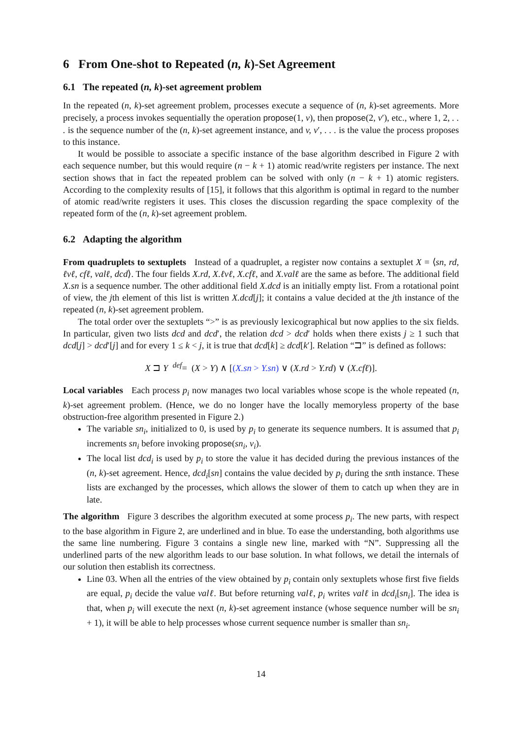6 From One-shot to Repeated (n, k)-Set Agreement
6.1 The repeated (n, k)-set agreement problem
In the repeated (n, k)-set agreement problem, processes execute a sequence of (n, k)-set agreements. More precisely, a process invokes sequentially the operation propose(1, v), then propose(2, v′), etc., where 1, 2, . . . is the sequence number of the (n, k)-set agreement instance, and v, v′, . . . is the value the process proposes to this instance.
It would be possible to associate a specific instance of the base algorithm described in Figure 2 with each sequence number, but this would require (n − k + 1) atomic read/write registers per instance. The next section shows that in fact the repeated problem can be solved with only (n − k + 1) atomic registers. According to the complexity results of [15], it follows that this algorithm is optimal in regard to the number of atomic read/write registers it uses. This closes the discussion regarding the space complexity of the repeated form of the (n, k)-set agreement problem.
6.2 Adapting the algorithm
From quadruplets to sextuplets Instead of a quadruplet, a register now contains a sextuplet X = ⟨sn, rd, ℓvℓ, cfℓ, valℓ, dcd⟩. The four fields X.rd, X.ℓvℓ, X.cfℓ, and X.valℓ are the same as before. The additional field X.sn is a sequence number. The other additional field X.dcd is an initially empty list. From a rotational point of view, the jth element of this list is written X.dcd[j]; it contains a value decided at the jth instance of the repeated (n, k)-set agreement problem.
The total order over the sextuplets “>” is as previously lexicographical but now applies to the six fields. In particular, given two lists dcd and dcd′, the relation dcd > dcd′ holds when there exists j ≥ 1 such that dcd[j] > dcd′[j] and for every 1 ≤ k < j, it is true that dcd[k] ≥ dcd[k′]. Relation “⊐” is defined as follows:
X ⊐ Y <sup>def</sup>= (X > Y) ∧ [(X.sn > Y.sn) ∨ (X.rd > Y.rd) ∨ (X.cfℓ)].
Local variables Each process p<sub>i</sub> now manages two local variables whose scope is the whole repeated (n, k)-set agreement problem. (Hence, we do no longer have the locally memoryless property of the base obstruction-free algorithm presented in Figure 2.)
The variable sn<sub>i</sub>, initialized to 0, is used by p<sub>i</sub> to generate its sequence numbers. It is assumed that p<sub>i</sub> increments sn<sub>i</sub> before invoking propose(sn<sub>i</sub>, v<sub>i</sub>).
The local list dcd<sub>i</sub> is used by p<sub>i</sub> to store the value it has decided during the previous instances of the (n, k)-set agreement. Hence, dcd<sub>i</sub>[sn] contains the value decided by p<sub>i</sub> during the snth instance. These lists are exchanged by the processes, which allows the slower of them to catch up when they are in late.
The algorithm Figure 3 describes the algorithm executed at some process p<sub>i</sub>. The new parts, with respect to the base algorithm in Figure 2, are underlined and in blue. To ease the understanding, both algorithms use the same line numbering. Figure 3 contains a single new line, marked with “N”. Suppressing all the underlined parts of the new algorithm leads to our base solution. In what follows, we detail the internals of our solution then establish its correctness.
Line 03. When all the entries of the view obtained by p<sub>i</sub> contain only sextuplets whose first five fields are equal, p<sub>i</sub> decide the value valℓ. But before returning valℓ, p<sub>i</sub> writes valℓ in dcd<sub>i</sub>[sn<sub>i</sub>]. The idea is that, when p<sub>i</sub> will execute the next (n, k)-set agreement instance (whose sequence number will be sn<sub>i</sub> + 1), it will be able to help processes whose current sequence number is smaller than sn<sub>i</sub>.
14